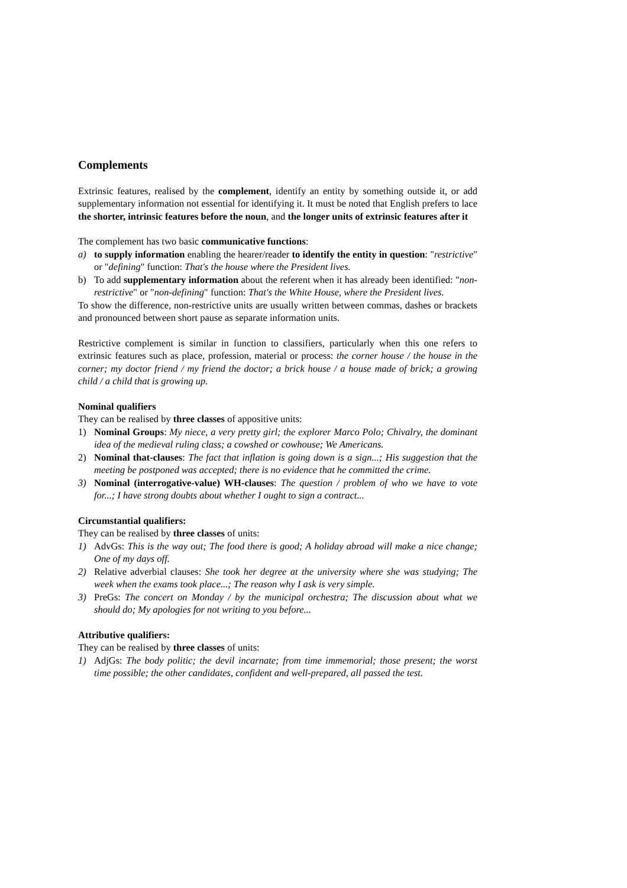Complements
Extrinsic features, realised by the complement, identify an entity by something outside it, or add supplementary information not essential for identifying it. It must be noted that English prefers to lace the shorter, intrinsic features before the noun, and the longer units of extrinsic features after it
The complement has two basic communicative functions:
a) to supply information enabling the hearer/reader to identify the entity in question: "restrictive" or "defining" function: That's the house where the President lives.
b) To add supplementary information about the referent when it has already been identified: "non-restrictive" or "non-defining" function: That's the White House, where the President lives.
To show the difference, non-restrictive units are usually written between commas, dashes or brackets and pronounced between short pause as separate information units.
Restrictive complement is similar in function to classifiers, particularly when this one refers to extrinsic features such as place, profession, material or process: the corner house / the house in the corner; my doctor friend / my friend the doctor; a brick house / a house made of brick; a growing child / a child that is growing up.
Nominal qualifiers
They can be realised by three classes of appositive units:
1) Nominal Groups: My niece, a very pretty girl; the explorer Marco Polo; Chivalry, the dominant idea of the medieval ruling class; a cowshed or cowhouse; We Americans.
2) Nominal that-clauses: The fact that inflation is going down is a sign...; His suggestion that the meeting be postponed was accepted; there is no evidence that he committed the crime.
3) Nominal (interrogative-value) WH-clauses: The question / problem of who we have to vote for...; I have strong doubts about whether I ought to sign a contract...
Circumstantial qualifiers:
They can be realised by three classes of units:
1) AdvGs: This is the way out; The food there is good; A holiday abroad will make a nice change; One of my days off.
2) Relative adverbial clauses: She took her degree at the university where she was studying; The week when the exams took place...; The reason why I ask is very simple.
3) PreGs: The concert on Monday / by the municipal orchestra; The discussion about what we should do; My apologies for not writing to you before...
Attributive qualifiers:
They can be realised by three classes of units:
1) AdjGs: The body politic; the devil incarnate; from time immemorial; those present; the worst time possible; the other candidates, confident and well-prepared, all passed the test.